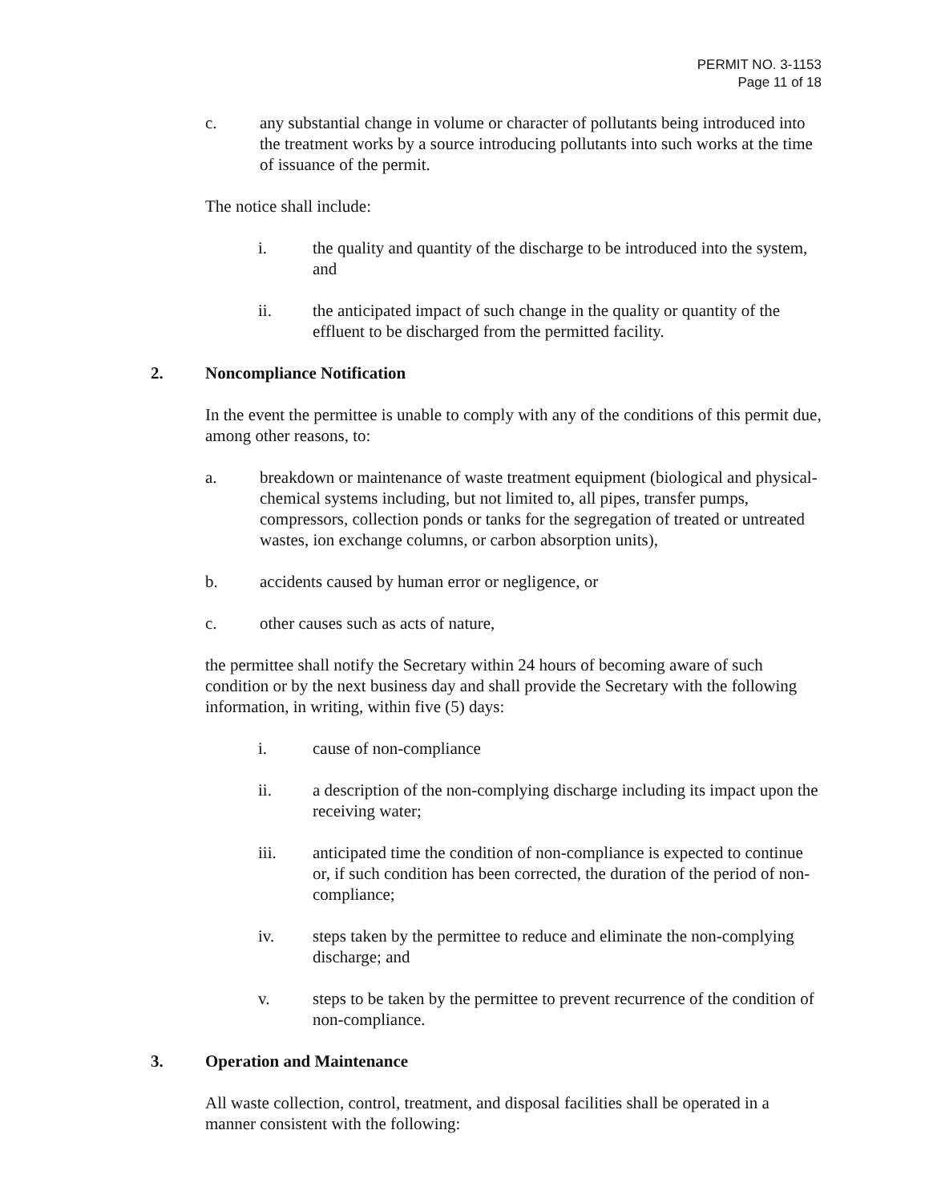PERMIT NO. 3-1153
Page 11 of 18
c. any substantial change in volume or character of pollutants being introduced into the treatment works by a source introducing pollutants into such works at the time of issuance of the permit.
The notice shall include:
i. the quality and quantity of the discharge to be introduced into the system, and
ii. the anticipated impact of such change in the quality or quantity of the effluent to be discharged from the permitted facility.
2. Noncompliance Notification
In the event the permittee is unable to comply with any of the conditions of this permit due, among other reasons, to:
a. breakdown or maintenance of waste treatment equipment (biological and physical-chemical systems including, but not limited to, all pipes, transfer pumps, compressors, collection ponds or tanks for the segregation of treated or untreated wastes, ion exchange columns, or carbon absorption units),
b. accidents caused by human error or negligence, or
c. other causes such as acts of nature,
the permittee shall notify the Secretary within 24 hours of becoming aware of such condition or by the next business day and shall provide the Secretary with the following information, in writing, within five (5) days:
i. cause of non-compliance
ii. a description of the non-complying discharge including its impact upon the receiving water;
iii. anticipated time the condition of non-compliance is expected to continue or, if such condition has been corrected, the duration of the period of non-compliance;
iv. steps taken by the permittee to reduce and eliminate the non-complying discharge; and
v. steps to be taken by the permittee to prevent recurrence of the condition of non-compliance.
3. Operation and Maintenance
All waste collection, control, treatment, and disposal facilities shall be operated in a manner consistent with the following: